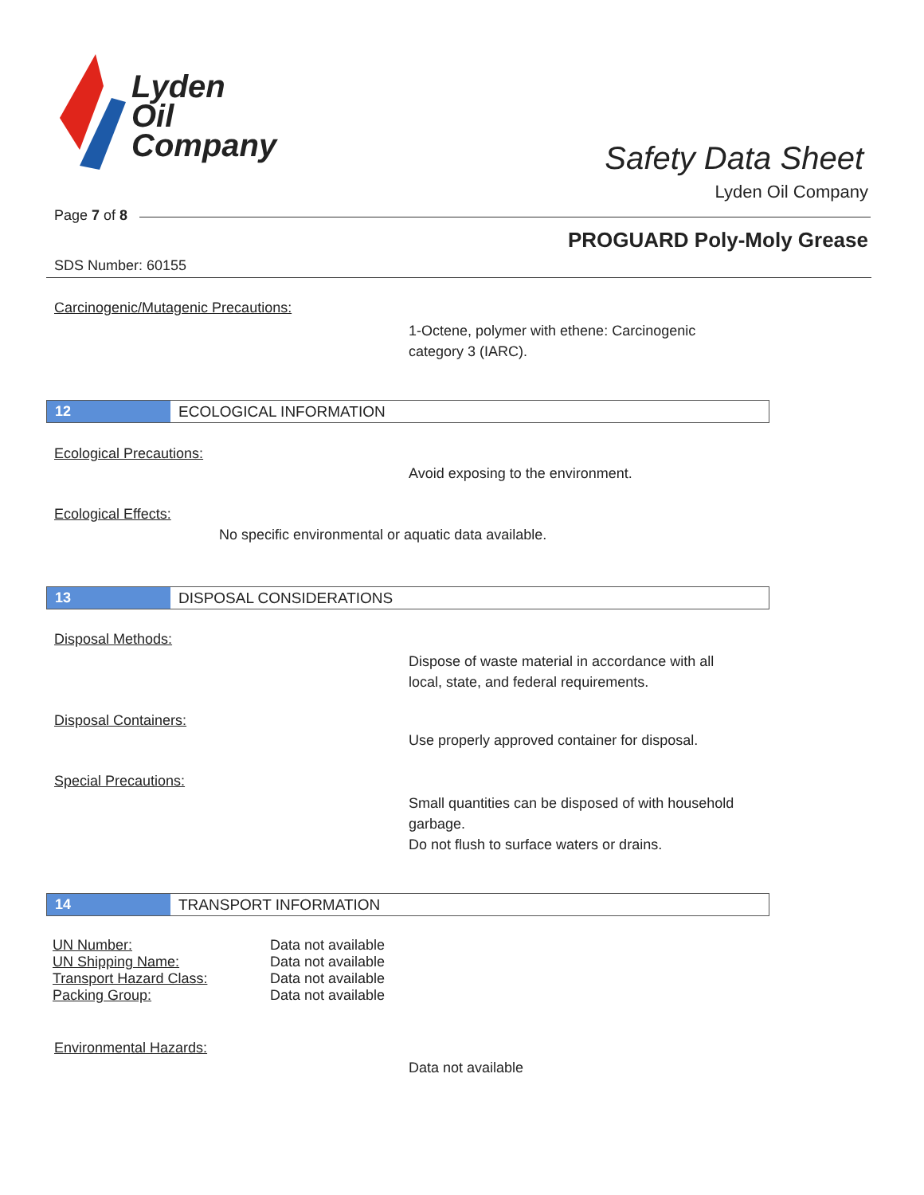Lyden
Oil
Company
Safety Data Sheet
Lyden Oil Company
Page 7 of 8
PROGUARD Poly-Moly Grease
SDS Number: 60155
Carcinogenic/Mutagenic Precautions:
1-Octene, polymer with ethene: Carcinogenic
category 3 (IARC).
12 ECOLOGICAL INFORMATION
Ecological Precautions:
Avoid exposing to the environment.
Ecological Effects:
No specific environmental or aquatic data available.
13 DISPOSAL CONSIDERATIONS
Disposal Methods:
Dispose of waste material in accordance with all
local, state, and federal requirements.
Disposal Containers:
Use properly approved container for disposal.
Special Precautions:
Small quantities can be disposed of with household
garbage.
Do not flush to surface waters or drains.
14 TRANSPORT INFORMATION
| UN Number: | Data not available |
| UN Shipping Name: | Data not available |
| Transport Hazard Class: | Data not available |
| Packing Group: | Data not available |
Environmental Hazards:
Data not available